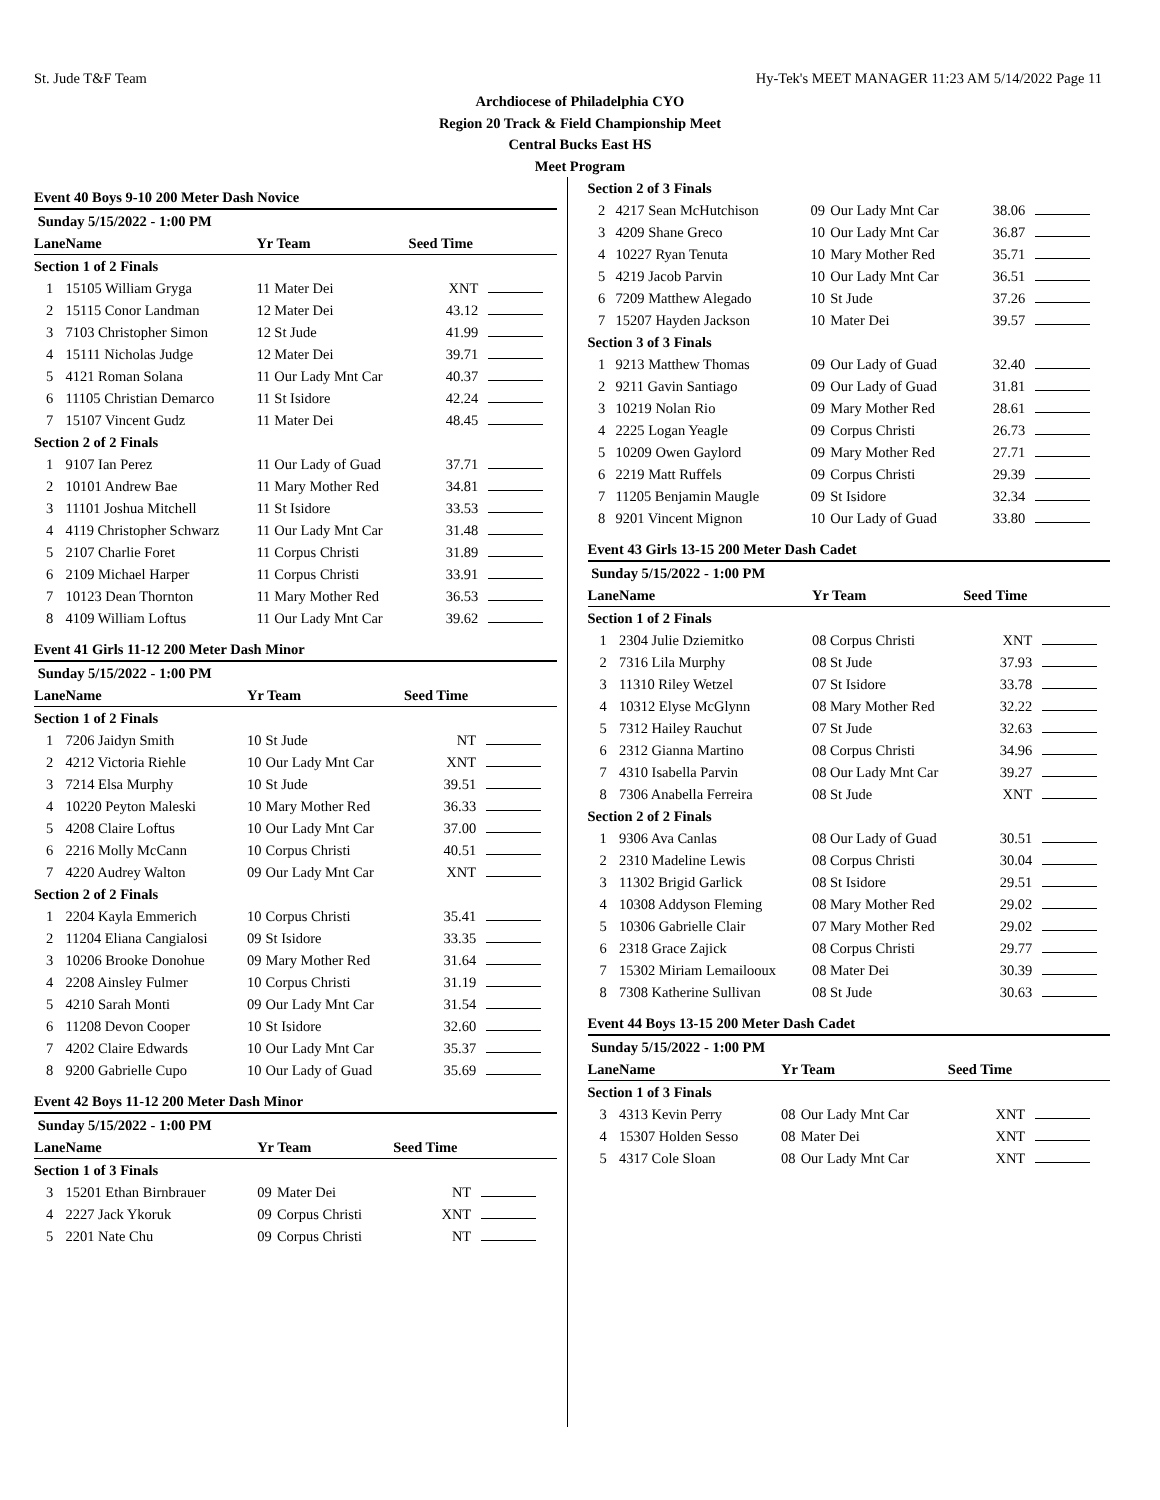St. Jude T&F Team Hy-Tek's MEET MANAGER 11:23 AM 5/14/2022 Page 11
Archdiocese of Philadelphia CYO
Region 20 Track & Field Championship Meet
Central Bucks East HS
Meet Program
Event 40 Boys 9-10 200 Meter Dash Novice
| Sunday 5/15/2022 - 1:00 PM | | | | | |
| --- | --- | --- | --- | --- | --- |
| Lane | Name | Yr Team | | Seed Time | |
| Section 1 of 2 Finals | | | | | |
| 1 | 15105 William Gryga | 11 | Mater Dei | XNT | |
| 2 | 15115 Conor Landman | 12 | Mater Dei | 43.12 | |
| 3 | 7103 Christopher Simon | 12 | St Jude | 41.99 | |
| 4 | 15111 Nicholas Judge | 12 | Mater Dei | 39.71 | |
| 5 | 4121 Roman Solana | 11 | Our Lady Mnt Car | 40.37 | |
| 6 | 11105 Christian Demarco | 11 | St Isidore | 42.24 | |
| 7 | 15107 Vincent Gudz | 11 | Mater Dei | 48.45 | |
| Section 2 of 2 Finals | | | | | |
| 1 | 9107 Ian Perez | 11 | Our Lady of Guad | 37.71 | |
| 2 | 10101 Andrew Bae | 11 | Mary Mother Red | 34.81 | |
| 3 | 11101 Joshua Mitchell | 11 | St Isidore | 33.53 | |
| 4 | 4119 Christopher Schwarz | 11 | Our Lady Mnt Car | 31.48 | |
| 5 | 2107 Charlie Foret | 11 | Corpus Christi | 31.89 | |
| 6 | 2109 Michael Harper | 11 | Corpus Christi | 33.91 | |
| 7 | 10123 Dean Thornton | 11 | Mary Mother Red | 36.53 | |
| 8 | 4109 William Loftus | 11 | Our Lady Mnt Car | 39.62 | |
Event 41 Girls 11-12 200 Meter Dash Minor
| Sunday 5/15/2022 - 1:00 PM | | | | | |
| --- | --- | --- | --- | --- | --- |
| Lane | Name | Yr Team | | Seed Time | |
| Section 1 of 2 Finals | | | | | |
| 1 | 7206 Jaidyn Smith | 10 | St Jude | NT | |
| 2 | 4212 Victoria Riehle | 10 | Our Lady Mnt Car | XNT | |
| 3 | 7214 Elsa Murphy | 10 | St Jude | 39.51 | |
| 4 | 10220 Peyton Maleski | 10 | Mary Mother Red | 36.33 | |
| 5 | 4208 Claire Loftus | 10 | Our Lady Mnt Car | 37.00 | |
| 6 | 2216 Molly McCann | 10 | Corpus Christi | 40.51 | |
| 7 | 4220 Audrey Walton | 09 | Our Lady Mnt Car | XNT | |
| Section 2 of 2 Finals | | | | | |
| 1 | 2204 Kayla Emmerich | 10 | Corpus Christi | 35.41 | |
| 2 | 11204 Eliana Cangialosi | 09 | St Isidore | 33.35 | |
| 3 | 10206 Brooke Donohue | 09 | Mary Mother Red | 31.64 | |
| 4 | 2208 Ainsley Fulmer | 10 | Corpus Christi | 31.19 | |
| 5 | 4210 Sarah Monti | 09 | Our Lady Mnt Car | 31.54 | |
| 6 | 11208 Devon Cooper | 10 | St Isidore | 32.60 | |
| 7 | 4202 Claire Edwards | 10 | Our Lady Mnt Car | 35.37 | |
| 8 | 9200 Gabrielle Cupo | 10 | Our Lady of Guad | 35.69 | |
Event 42 Boys 11-12 200 Meter Dash Minor
| Sunday 5/15/2022 - 1:00 PM | | | | | |
| --- | --- | --- | --- | --- | --- |
| Lane | Name | Yr Team | | Seed Time | |
| Section 1 of 3 Finals | | | | | |
| 3 | 15201 Ethan Birnbrauer | 09 | Mater Dei | NT | |
| 4 | 2227 Jack Ykoruk | 09 | Corpus Christi | XNT | |
| 5 | 2201 Nate Chu | 09 | Corpus Christi | NT | |
| Section 2 of 3 Finals | | | | | |
| 2 | 4217 Sean McHutchison | 09 | Our Lady Mnt Car | 38.06 | |
| 3 | 4209 Shane Greco | 10 | Our Lady Mnt Car | 36.87 | |
| 4 | 10227 Ryan Tenuta | 10 | Mary Mother Red | 35.71 | |
| 5 | 4219 Jacob Parvin | 10 | Our Lady Mnt Car | 36.51 | |
| 6 | 7209 Matthew Alegado | 10 | St Jude | 37.26 | |
| 7 | 15207 Hayden Jackson | 10 | Mater Dei | 39.57 | |
| Section 3 of 3 Finals | | | | | |
| 1 | 9213 Matthew Thomas | 09 | Our Lady of Guad | 32.40 | |
| 2 | 9211 Gavin Santiago | 09 | Our Lady of Guad | 31.81 | |
| 3 | 10219 Nolan Rio | 09 | Mary Mother Red | 28.61 | |
| 4 | 2225 Logan Yeagle | 09 | Corpus Christi | 26.73 | |
| 5 | 10209 Owen Gaylord | 09 | Mary Mother Red | 27.71 | |
| 6 | 2219 Matt Ruffels | 09 | Corpus Christi | 29.39 | |
| 7 | 11205 Benjamin Maugle | 09 | St Isidore | 32.34 | |
| 8 | 9201 Vincent Mignon | 10 | Our Lady of Guad | 33.80 | |
Event 43 Girls 13-15 200 Meter Dash Cadet
| Sunday 5/15/2022 - 1:00 PM | | | | | |
| --- | --- | --- | --- | --- | --- |
| Lane | Name | Yr Team | | Seed Time | |
| Section 1 of 2 Finals | | | | | |
| 1 | 2304 Julie Dziemitko | 08 | Corpus Christi | XNT | |
| 2 | 7316 Lila Murphy | 08 | St Jude | 37.93 | |
| 3 | 11310 Riley Wetzel | 07 | St Isidore | 33.78 | |
| 4 | 10312 Elyse McGlynn | 08 | Mary Mother Red | 32.22 | |
| 5 | 7312 Hailey Rauchut | 07 | St Jude | 32.63 | |
| 6 | 2312 Gianna Martino | 08 | Corpus Christi | 34.96 | |
| 7 | 4310 Isabella Parvin | 08 | Our Lady Mnt Car | 39.27 | |
| 8 | 7306 Anabella Ferreira | 08 | St Jude | XNT | |
| Section 2 of 2 Finals | | | | | |
| 1 | 9306 Ava Canlas | 08 | Our Lady of Guad | 30.51 | |
| 2 | 2310 Madeline Lewis | 08 | Corpus Christi | 30.04 | |
| 3 | 11302 Brigid Garlick | 08 | St Isidore | 29.51 | |
| 4 | 10308 Addyson Fleming | 08 | Mary Mother Red | 29.02 | |
| 5 | 10306 Gabrielle Clair | 07 | Mary Mother Red | 29.02 | |
| 6 | 2318 Grace Zajick | 08 | Corpus Christi | 29.77 | |
| 7 | 15302 Miriam Lemailooux | 08 | Mater Dei | 30.39 | |
| 8 | 7308 Katherine Sullivan | 08 | St Jude | 30.63 | |
Event 44 Boys 13-15 200 Meter Dash Cadet
| Sunday 5/15/2022 - 1:00 PM | | | | | |
| --- | --- | --- | --- | --- | --- |
| Lane | Name | Yr Team | | Seed Time | |
| Section 1 of 3 Finals | | | | | |
| 3 | 4313 Kevin Perry | 08 | Our Lady Mnt Car | XNT | |
| 4 | 15307 Holden Sesso | 08 | Mater Dei | XNT | |
| 5 | 4317 Cole Sloan | 08 | Our Lady Mnt Car | XNT | |